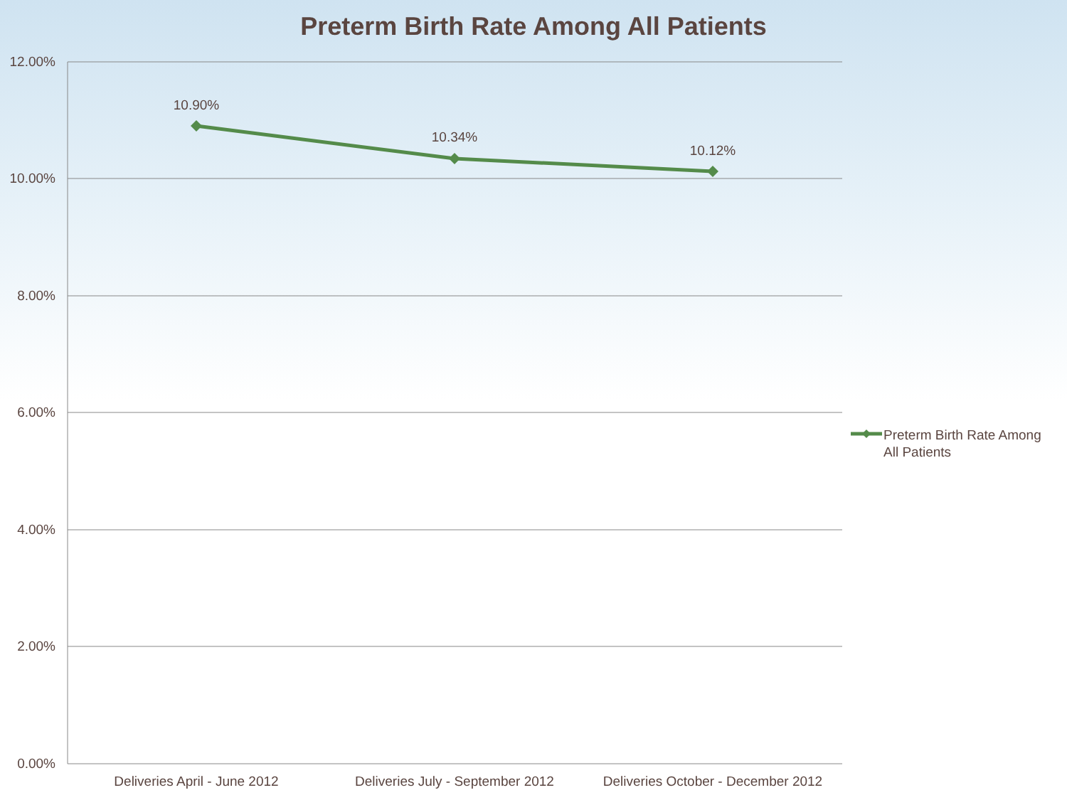Preterm Birth Rate Among All Patients
12.00%
10.00%
8.00%
6.00%
4.00%
2.00%
0.00%
10.90%
10.34%
10.12%
Deliveries April - June 2012
Deliveries July - September 2012
Deliveries October - December 2012
Preterm Birth Rate Among
All Patients